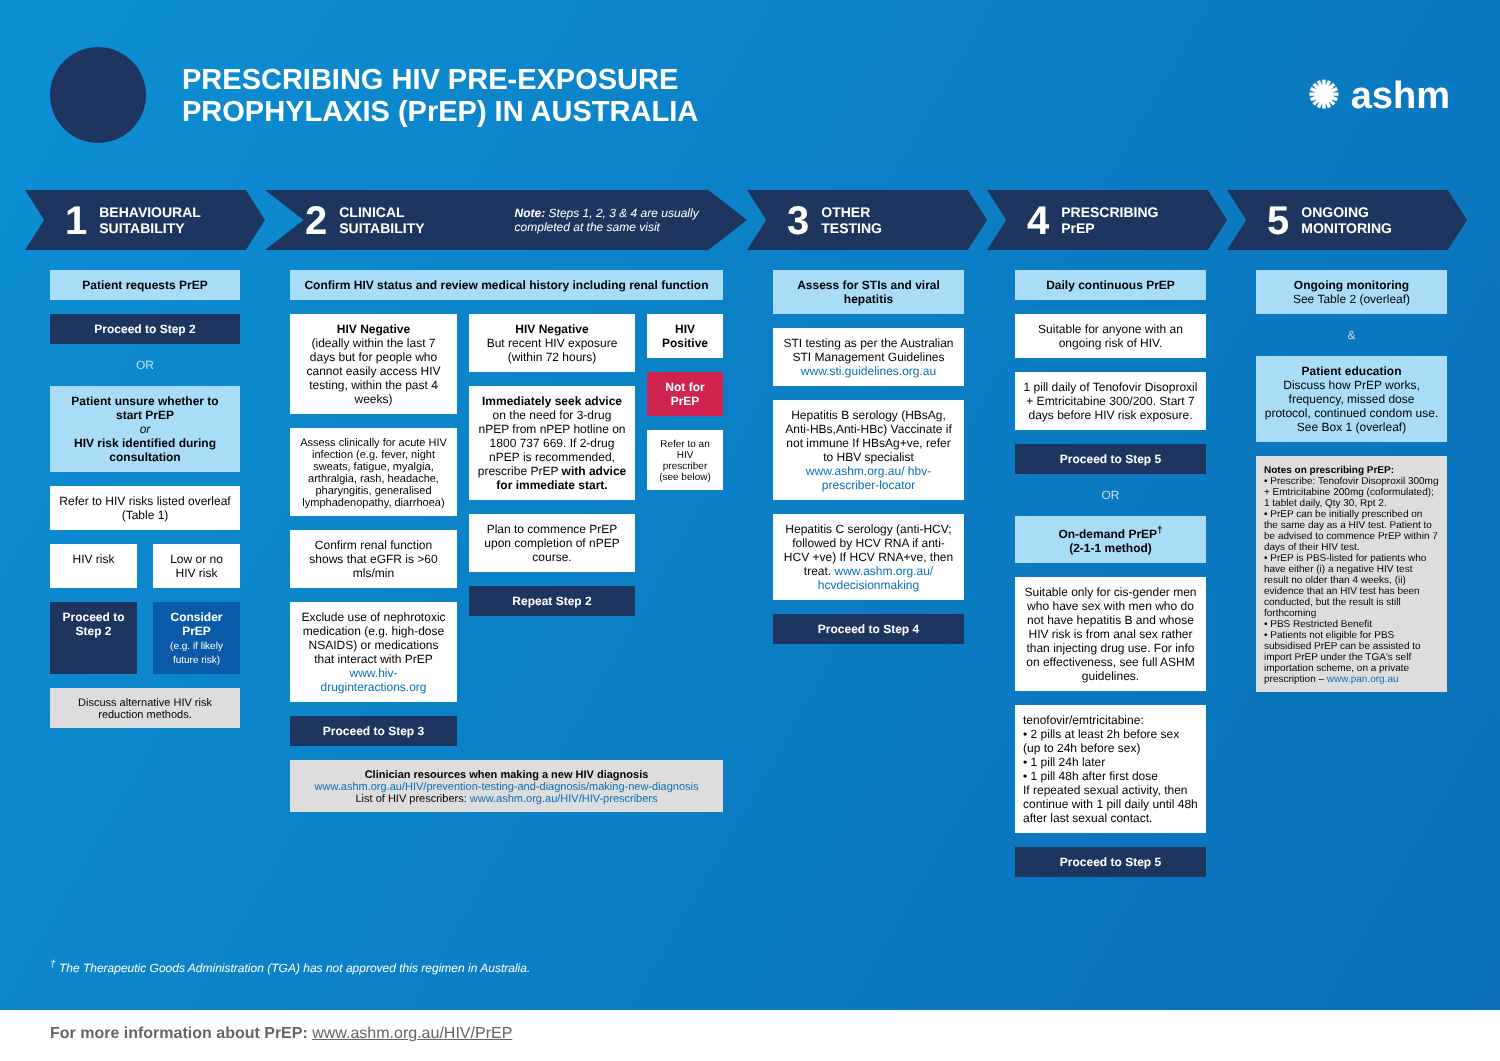PRESCRIBING HIV PRE-EXPOSURE
PROPHYLAXIS (PrEP) IN AUSTRALIA
✺ ashm
1 BEHAVIOURAL
SUITABILITY
2 CLINICAL
SUITABILITY Note: Steps 1, 2, 3 & 4 are usually
completed at the same visit
3 OTHER
TESTING
4 PRESCRIBING
PrEP
5 ONGOING
MONITORING
Patient requests PrEP
Proceed to Step 2
OR
Patient unsure whether to start PrEP
or
HIV risk identified during consultation
Refer to HIV risks listed overleaf (Table 1)
HIV risk Low or no HIV risk
Proceed to Step 2 Consider PrEP
(e.g. if likely future risk)
Discuss alternative HIV risk reduction methods.
Confirm HIV status and review medical history including renal function
HIV Negative
(ideally within the last 7 days but for people who cannot easily access HIV testing, within the past 4 weeks)
Assess clinically for acute HIV infection (e.g. fever, night sweats, fatigue, myalgia, arthralgia, rash, headache, pharyngitis, generalised lymphadenopathy, diarrhoea)
Confirm renal function shows that eGFR is >60 mls/min
Exclude use of nephrotoxic medication (e.g. high-dose NSAIDS) or medications that interact with PrEP www.hiv-druginteractions.org
Proceed to Step 3
HIV Negative
But recent HIV exposure (within 72 hours)
Immediately seek advice on the need for 3-drug nPEP from nPEP hotline on 1800 737 669. If 2-drug nPEP is recommended, prescribe PrEP with advice for immediate start.
Plan to commence PrEP upon completion of nPEP course.
Repeat Step 2
HIV Positive
Not for PrEP
Refer to an HIV prescriber (see below)
Clinician resources when making a new HIV diagnosis
www.ashm.org.au/HIV/prevention-testing-and-diagnosis/making-new-diagnosis
List of HIV prescribers: www.ashm.org.au/HIV/HIV-prescribers
Assess for STIs and viral hepatitis
STI testing as per the Australian STI Management Guidelines www.sti.guidelines.org.au
Hepatitis B serology (HBsAg, Anti-HBs,Anti-HBc) Vaccinate if not immune If HBsAg+ve, refer to HBV specialist www.ashm.org.au/ hbv-prescriber-locator
Hepatitis C serology (anti-HCV; followed by HCV RNA if anti-HCV +ve) If HCV RNA+ve, then treat. www.ashm.org.au/ hcvdecisionmaking
Proceed to Step 4
Daily continuous PrEP
Suitable for anyone with an ongoing risk of HIV.
1 pill daily of Tenofovir Disoproxil + Emtricitabine 300/200. Start 7 days before HIV risk exposure.
Proceed to Step 5
OR
On-demand PrEP<sup>†</sup>
(2-1-1 method)
Suitable only for cis-gender men who have sex with men who do not have hepatitis B and whose HIV risk is from anal sex rather than injecting drug use. For info on effectiveness, see full ASHM guidelines.
tenofovir/emtricitabine:
• 2 pills at least 2h before sex (up to 24h before sex)
• 1 pill 24h later
• 1 pill 48h after first dose
If repeated sexual activity, then continue with 1 pill daily until 48h after last sexual contact.
Proceed to Step 5
Ongoing monitoring
See Table 2 (overleaf)
&
Patient education
Discuss how PrEP works, frequency, missed dose protocol, continued condom use.
See Box 1 (overleaf)
Notes on prescribing PrEP:
• Prescribe: Tenofovir Disoproxil 300mg + Emtricitabine 200mg (coformulated); 1 tablet daily, Qty 30, Rpt 2.
• PrEP can be initially prescribed on the same day as a HIV test. Patient to be advised to commence PrEP within 7 days of their HIV test.
• PrEP is PBS-listed for patients who have either (i) a negative HIV test result no older than 4 weeks, (ii) evidence that an HIV test has been conducted, but the result is still forthcoming
• PBS Restricted Benefit
• Patients not eligible for PBS subsidised PrEP can be assisted to import PrEP under the TGA's self importation scheme, on a private prescription – www.pan.org.au
<sup>†</sup> The Therapeutic Goods Administration (TGA) has not approved this regimen in Australia.
For more information about PrEP: www.ashm.org.au/HIV/PrEP